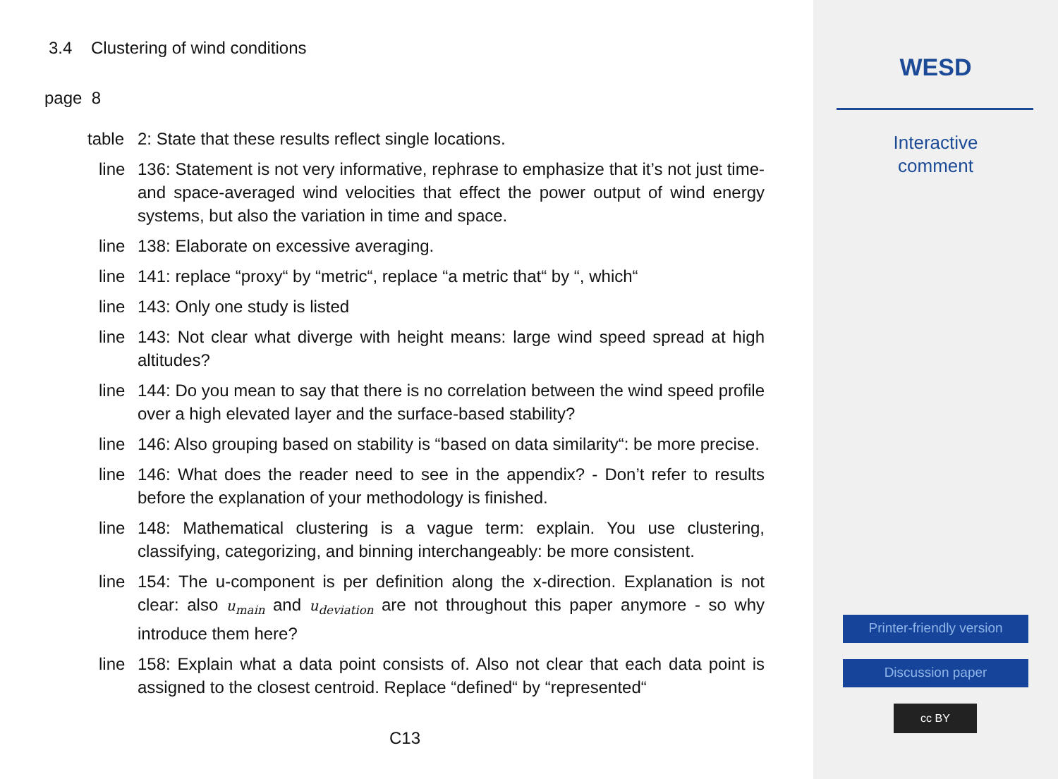3.4 Clustering of wind conditions
page 8
table 2: State that these results reflect single locations.
line 136: Statement is not very informative, rephrase to emphasize that it’s not just time- and space-averaged wind velocities that effect the power output of wind energy systems, but also the variation in time and space.
line 138: Elaborate on excessive averaging.
line 141: replace “proxy“ by “metric“, replace “a metric that“ by “, which“
line 143: Only one study is listed
line 143: Not clear what diverge with height means: large wind speed spread at high altitudes?
line 144: Do you mean to say that there is no correlation between the wind speed profile over a high elevated layer and the surface-based stability?
line 146: Also grouping based on stability is “based on data similarity“: be more precise.
line 146: What does the reader need to see in the appendix? - Don’t refer to results before the explanation of your methodology is finished.
line 148: Mathematical clustering is a vague term: explain. You use clustering, classifying, categorizing, and binning interchangeably: be more consistent.
line 154: The u-component is per definition along the x-direction. Explanation is not clear: also u<sub>main</sub> and u<sub>deviation</sub> are not throughout this paper anymore - so why introduce them here?
line 158: Explain what a data point consists of. Also not clear that each data point is assigned to the closest centroid. Replace “defined“ by “represented“
C13
WESD
Interactive
comment
Printer-friendly version
Discussion paper
cc BY